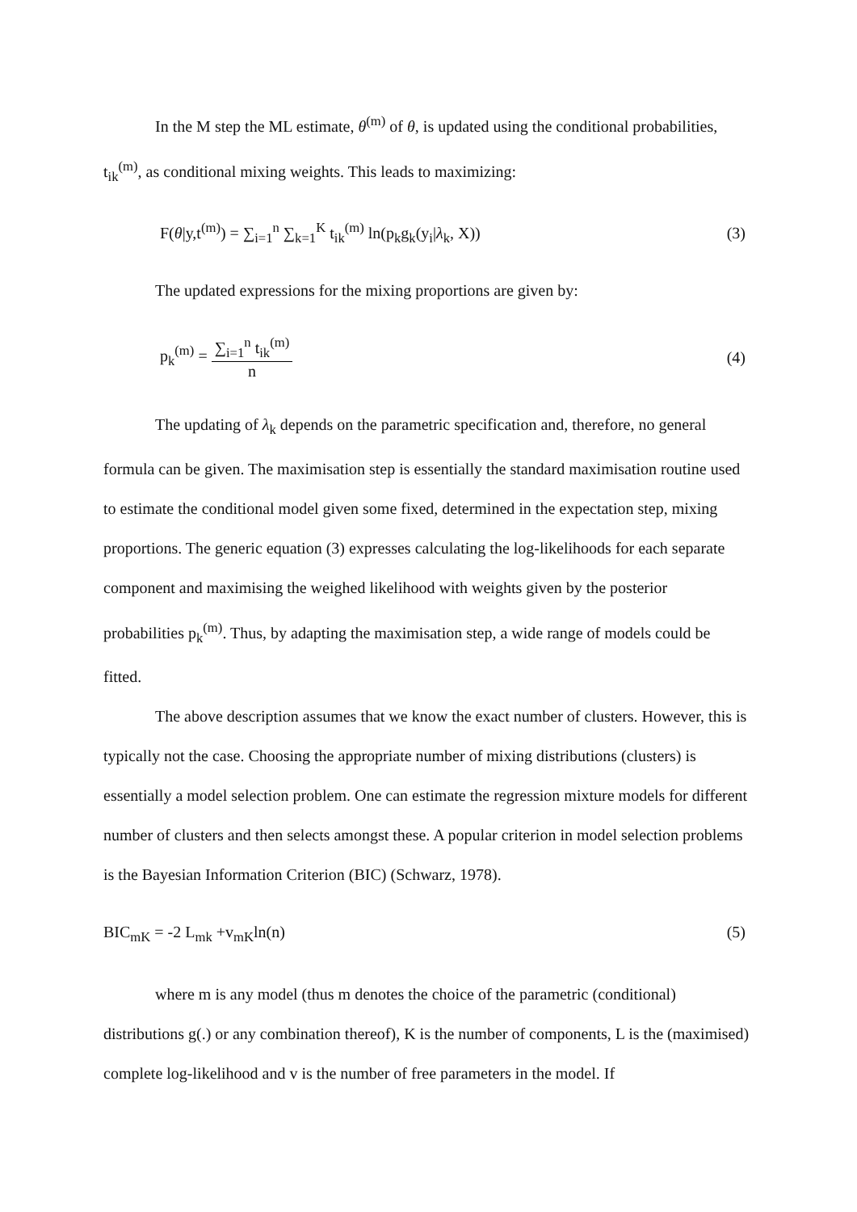In the M step the ML estimate, θ<sup>(m)</sup> of θ, is updated using the conditional probabilities, t<sub>ik</sub><sup>(m)</sup>, as conditional mixing weights. This leads to maximizing:
F(θ|y,t<sup>(m)</sup>) = ∑<sub>i=1</sub><sup>n</sup> ∑<sub>k=1</sub><sup>K</sup> t<sub>ik</sub><sup>(m)</sup> ln(p<sub>k</sub>g<sub>k</sub>(y<sub>i</sub>|λ<sub>k</sub>, X)) (3)
The updated expressions for the mixing proportions are given by:
p<sub>k</sub><sup>(m)</sup> = ∑<sub>i=1</sub><sup>n</sup> t<sub>ik</sub><sup>(m)</sup> n (4)
The updating of λ<sub>k</sub> depends on the parametric specification and, therefore, no general formula can be given. The maximisation step is essentially the standard maximisation routine used to estimate the conditional model given some fixed, determined in the expectation step, mixing proportions. The generic equation (3) expresses calculating the log-likelihoods for each separate component and maximising the weighed likelihood with weights given by the posterior probabilities p<sub>k</sub><sup>(m)</sup>. Thus, by adapting the maximisation step, a wide range of models could be fitted.
The above description assumes that we know the exact number of clusters. However, this is typically not the case. Choosing the appropriate number of mixing distributions (clusters) is essentially a model selection problem. One can estimate the regression mixture models for different number of clusters and then selects amongst these. A popular criterion in model selection problems is the Bayesian Information Criterion (BIC) (Schwarz, 1978).
BIC<sub>mK</sub> = -2 L<sub>mk</sub> +v<sub>mK</sub>ln(n) (5)
where m is any model (thus m denotes the choice of the parametric (conditional) distributions g(.) or any combination thereof), K is the number of components, L is the (maximised) complete log-likelihood and v is the number of free parameters in the model. If